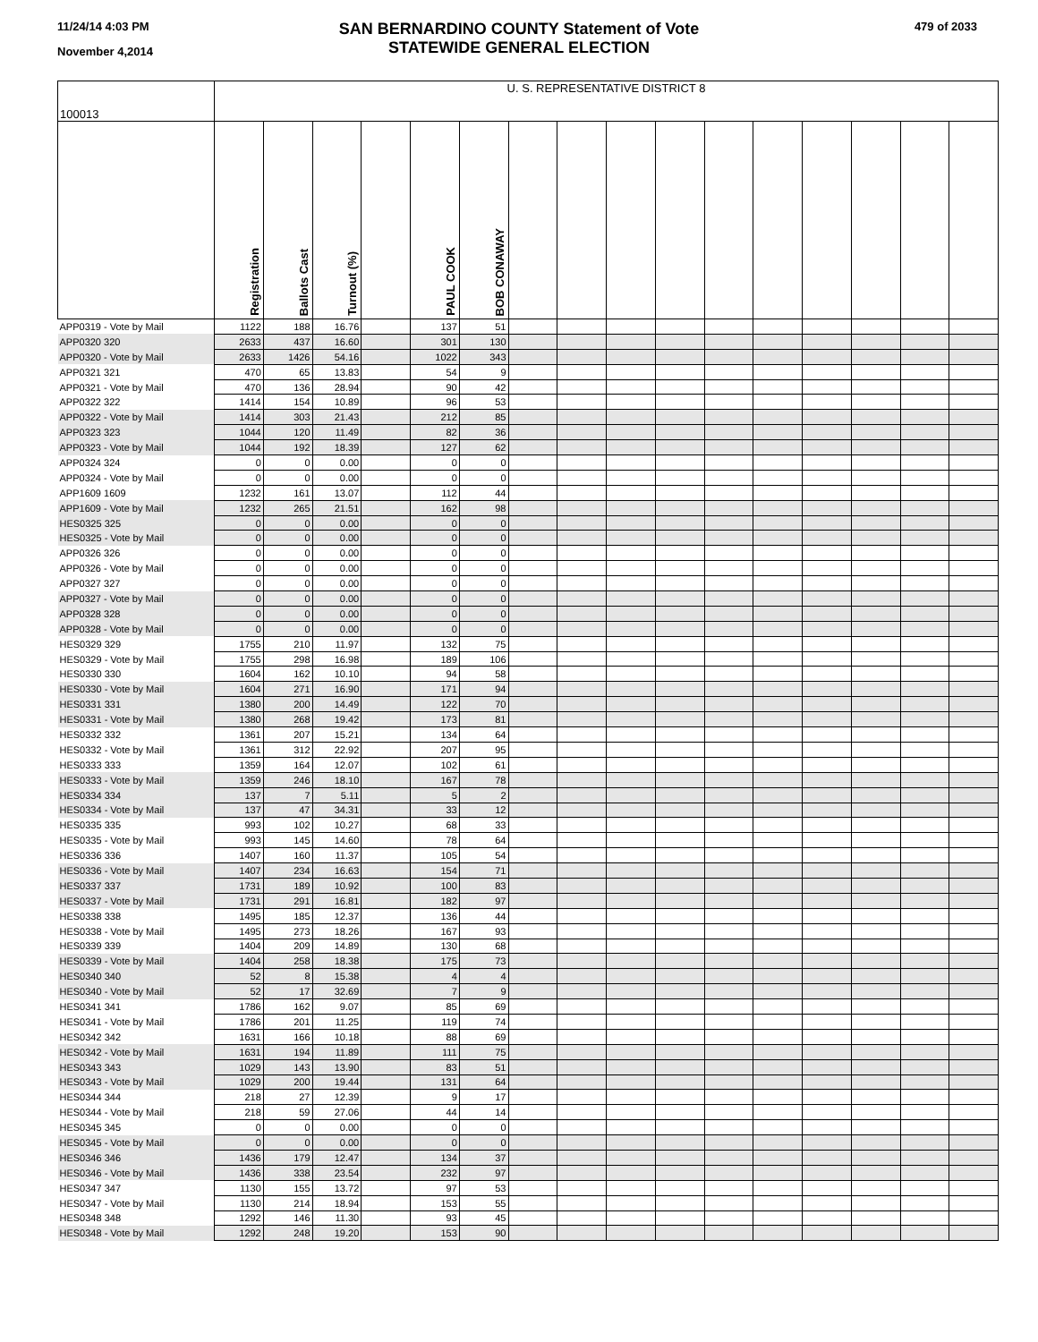11/24/14 4:03 PM
November 4,2014
SAN BERNARDINO COUNTY Statement of Vote
STATEWIDE GENERAL ELECTION
479 of 2033
| 100013 | U. S. REPRESENTATIVE DISTRICT 8 | | | | | | | | | | | | | | | |
| | Registration | Ballots Cast | Turnout (%) | | PAUL COOK | BOB CONAWAY | | | | | | | | | | |
| APP0319 - Vote by Mail | 1122 | 188 | 16.76 | | 137 | 51 | | | | | | | | | | |
| APP0320 320 | 2633 | 437 | 16.60 | | 301 | 130 | | | | | | | | | | |
| APP0320 - Vote by Mail | 2633 | 1426 | 54.16 | | 1022 | 343 | | | | | | | | | | |
| APP0321 321 | 470 | 65 | 13.83 | | 54 | 9 | | | | | | | | | | |
| APP0321 - Vote by Mail | 470 | 136 | 28.94 | | 90 | 42 | | | | | | | | | | |
| APP0322 322 | 1414 | 154 | 10.89 | | 96 | 53 | | | | | | | | | | |
| APP0322 - Vote by Mail | 1414 | 303 | 21.43 | | 212 | 85 | | | | | | | | | | |
| APP0323 323 | 1044 | 120 | 11.49 | | 82 | 36 | | | | | | | | | | |
| APP0323 - Vote by Mail | 1044 | 192 | 18.39 | | 127 | 62 | | | | | | | | | | |
| APP0324 324 | 0 | 0 | 0.00 | | 0 | 0 | | | | | | | | | | |
| APP0324 - Vote by Mail | 0 | 0 | 0.00 | | 0 | 0 | | | | | | | | | | |
| APP1609 1609 | 1232 | 161 | 13.07 | | 112 | 44 | | | | | | | | | | |
| APP1609 - Vote by Mail | 1232 | 265 | 21.51 | | 162 | 98 | | | | | | | | | | |
| HES0325 325 | 0 | 0 | 0.00 | | 0 | 0 | | | | | | | | | | |
| HES0325 - Vote by Mail | 0 | 0 | 0.00 | | 0 | 0 | | | | | | | | | | |
| APP0326 326 | 0 | 0 | 0.00 | | 0 | 0 | | | | | | | | | | |
| APP0326 - Vote by Mail | 0 | 0 | 0.00 | | 0 | 0 | | | | | | | | | | |
| APP0327 327 | 0 | 0 | 0.00 | | 0 | 0 | | | | | | | | | | |
| APP0327 - Vote by Mail | 0 | 0 | 0.00 | | 0 | 0 | | | | | | | | | | |
| APP0328 328 | 0 | 0 | 0.00 | | 0 | 0 | | | | | | | | | | |
| APP0328 - Vote by Mail | 0 | 0 | 0.00 | | 0 | 0 | | | | | | | | | | |
| HES0329 329 | 1755 | 210 | 11.97 | | 132 | 75 | | | | | | | | | | |
| HES0329 - Vote by Mail | 1755 | 298 | 16.98 | | 189 | 106 | | | | | | | | | | |
| HES0330 330 | 1604 | 162 | 10.10 | | 94 | 58 | | | | | | | | | | |
| HES0330 - Vote by Mail | 1604 | 271 | 16.90 | | 171 | 94 | | | | | | | | | | |
| HES0331 331 | 1380 | 200 | 14.49 | | 122 | 70 | | | | | | | | | | |
| HES0331 - Vote by Mail | 1380 | 268 | 19.42 | | 173 | 81 | | | | | | | | | | |
| HES0332 332 | 1361 | 207 | 15.21 | | 134 | 64 | | | | | | | | | | |
| HES0332 - Vote by Mail | 1361 | 312 | 22.92 | | 207 | 95 | | | | | | | | | | |
| HES0333 333 | 1359 | 164 | 12.07 | | 102 | 61 | | | | | | | | | | |
| HES0333 - Vote by Mail | 1359 | 246 | 18.10 | | 167 | 78 | | | | | | | | | | |
| HES0334 334 | 137 | 7 | 5.11 | | 5 | 2 | | | | | | | | | | |
| HES0334 - Vote by Mail | 137 | 47 | 34.31 | | 33 | 12 | | | | | | | | | | |
| HES0335 335 | 993 | 102 | 10.27 | | 68 | 33 | | | | | | | | | | |
| HES0335 - Vote by Mail | 993 | 145 | 14.60 | | 78 | 64 | | | | | | | | | | |
| HES0336 336 | 1407 | 160 | 11.37 | | 105 | 54 | | | | | | | | | | |
| HES0336 - Vote by Mail | 1407 | 234 | 16.63 | | 154 | 71 | | | | | | | | | | |
| HES0337 337 | 1731 | 189 | 10.92 | | 100 | 83 | | | | | | | | | | |
| HES0337 - Vote by Mail | 1731 | 291 | 16.81 | | 182 | 97 | | | | | | | | | | |
| HES0338 338 | 1495 | 185 | 12.37 | | 136 | 44 | | | | | | | | | | |
| HES0338 - Vote by Mail | 1495 | 273 | 18.26 | | 167 | 93 | | | | | | | | | | |
| HES0339 339 | 1404 | 209 | 14.89 | | 130 | 68 | | | | | | | | | | |
| HES0339 - Vote by Mail | 1404 | 258 | 18.38 | | 175 | 73 | | | | | | | | | | |
| HES0340 340 | 52 | 8 | 15.38 | | 4 | 4 | | | | | | | | | | |
| HES0340 - Vote by Mail | 52 | 17 | 32.69 | | 7 | 9 | | | | | | | | | | |
| HES0341 341 | 1786 | 162 | 9.07 | | 85 | 69 | | | | | | | | | | |
| HES0341 - Vote by Mail | 1786 | 201 | 11.25 | | 119 | 74 | | | | | | | | | | |
| HES0342 342 | 1631 | 166 | 10.18 | | 88 | 69 | | | | | | | | | | |
| HES0342 - Vote by Mail | 1631 | 194 | 11.89 | | 111 | 75 | | | | | | | | | | |
| HES0343 343 | 1029 | 143 | 13.90 | | 83 | 51 | | | | | | | | | | |
| HES0343 - Vote by Mail | 1029 | 200 | 19.44 | | 131 | 64 | | | | | | | | | | |
| HES0344 344 | 218 | 27 | 12.39 | | 9 | 17 | | | | | | | | | | |
| HES0344 - Vote by Mail | 218 | 59 | 27.06 | | 44 | 14 | | | | | | | | | | |
| HES0345 345 | 0 | 0 | 0.00 | | 0 | 0 | | | | | | | | | | |
| HES0345 - Vote by Mail | 0 | 0 | 0.00 | | 0 | 0 | | | | | | | | | | |
| HES0346 346 | 1436 | 179 | 12.47 | | 134 | 37 | | | | | | | | | | |
| HES0346 - Vote by Mail | 1436 | 338 | 23.54 | | 232 | 97 | | | | | | | | | | |
| HES0347 347 | 1130 | 155 | 13.72 | | 97 | 53 | | | | | | | | | | |
| HES0347 - Vote by Mail | 1130 | 214 | 18.94 | | 153 | 55 | | | | | | | | | | |
| HES0348 348 | 1292 | 146 | 11.30 | | 93 | 45 | | | | | | | | | | |
| HES0348 - Vote by Mail | 1292 | 248 | 19.20 | | 153 | 90 | | | | | | | | | | |